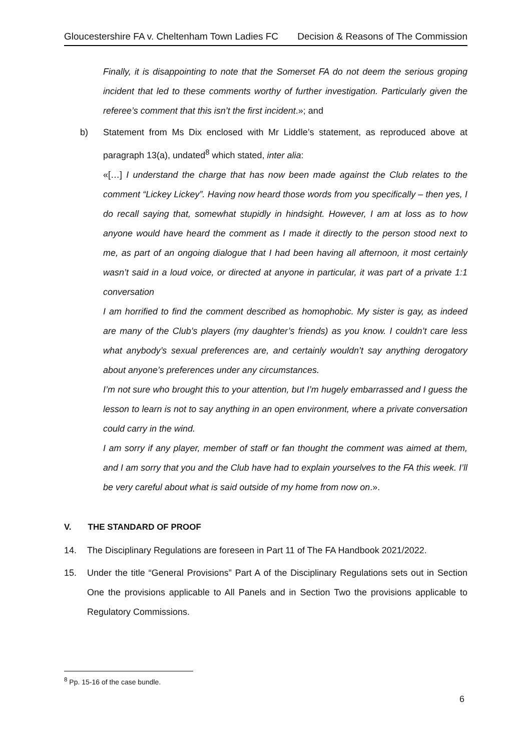Gloucestershire FA v. Cheltenham Town Ladies FC Decision & Reasons of The Commission
Finally, it is disappointing to note that the Somerset FA do not deem the serious groping incident that led to these comments worthy of further investigation. Particularly given the referee’s comment that this isn’t the first incident.»; and
b) Statement from Ms Dix enclosed with Mr Liddle’s statement, as reproduced above at paragraph 13(a), undated<sup>8</sup> which stated, inter alia:
«[…] I understand the charge that has now been made against the Club relates to the comment “Lickey Lickey”. Having now heard those words from you specifically – then yes, I do recall saying that, somewhat stupidly in hindsight. However, I am at loss as to how anyone would have heard the comment as I made it directly to the person stood next to me, as part of an ongoing dialogue that I had been having all afternoon, it most certainly wasn’t said in a loud voice, or directed at anyone in particular, it was part of a private 1:1 conversation
I am horrified to find the comment described as homophobic. My sister is gay, as indeed are many of the Club’s players (my daughter’s friends) as you know. I couldn’t care less what anybody’s sexual preferences are, and certainly wouldn’t say anything derogatory about anyone’s preferences under any circumstances.
I’m not sure who brought this to your attention, but I’m hugely embarrassed and I guess the lesson to learn is not to say anything in an open environment, where a private conversation could carry in the wind.
I am sorry if any player, member of staff or fan thought the comment was aimed at them, and I am sorry that you and the Club have had to explain yourselves to the FA this week. I’ll be very careful about what is said outside of my home from now on.».
V. THE STANDARD OF PROOF
14. The Disciplinary Regulations are foreseen in Part 11 of The FA Handbook 2021/2022.
15. Under the title “General Provisions” Part A of the Disciplinary Regulations sets out in Section One the provisions applicable to All Panels and in Section Two the provisions applicable to Regulatory Commissions.
<sup>8</sup> Pp. 15-16 of the case bundle.
6